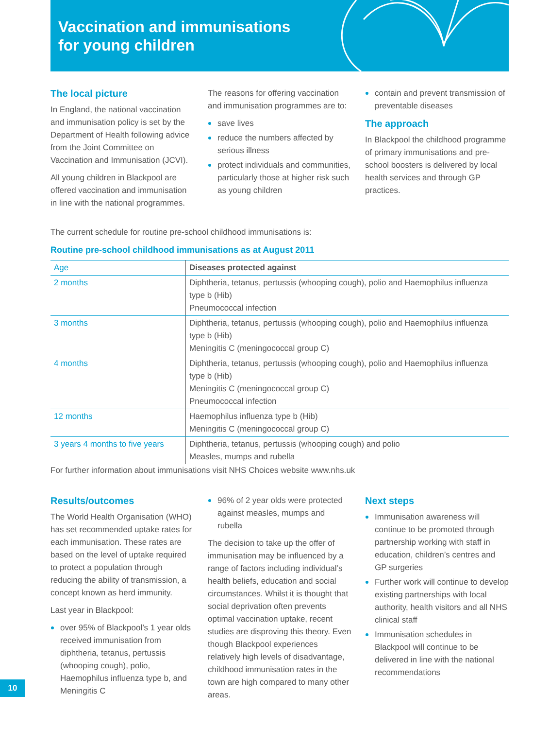Vaccination and immunisations
for young children
The local picture
In England, the national vaccination and immunisation policy is set by the Department of Health following advice from the Joint Committee on Vaccination and Immunisation (JCVI).
All young children in Blackpool are offered vaccination and immunisation in line with the national programmes.
The reasons for offering vaccination and immunisation programmes are to:
save lives
reduce the numbers affected by serious illness
protect individuals and communities, particularly those at higher risk such as young children
contain and prevent transmission of preventable diseases
The approach
In Blackpool the childhood programme of primary immunisations and pre-school boosters is delivered by local health services and through GP practices.
The current schedule for routine pre-school childhood immunisations is:
Routine pre-school childhood immunisations as at August 2011
| Age | Diseases protected against |
| --- | --- |
| 2 months | Diphtheria, tetanus, pertussis (whooping cough), polio and Haemophilus influenza type b (Hib) Pneumococcal infection |
| 3 months | Diphtheria, tetanus, pertussis (whooping cough), polio and Haemophilus influenza type b (Hib) Meningitis C (meningococcal group C) |
| 4 months | Diphtheria, tetanus, pertussis (whooping cough), polio and Haemophilus influenza type b (Hib) Meningitis C (meningococcal group C) Pneumococcal infection |
| 12 months | Haemophilus influenza type b (Hib) Meningitis C (meningococcal group C) |
| 3 years 4 months to five years | Diphtheria, tetanus, pertussis (whooping cough) and polio Measles, mumps and rubella |
For further information about immunisations visit NHS Choices website www.nhs.uk
Results/outcomes
The World Health Organisation (WHO) has set recommended uptake rates for each immunisation. These rates are based on the level of uptake required to protect a population through reducing the ability of transmission, a concept known as herd immunity.
Last year in Blackpool:
over 95% of Blackpool’s 1 year olds received immunisation from diphtheria, tetanus, pertussis (whooping cough), polio, Haemophilus influenza type b, and Meningitis C
96% of 2 year olds were protected against measles, mumps and rubella
The decision to take up the offer of immunisation may be influenced by a range of factors including individual’s health beliefs, education and social circumstances. Whilst it is thought that social deprivation often prevents optimal vaccination uptake, recent studies are disproving this theory. Even though Blackpool experiences relatively high levels of disadvantage, childhood immunisation rates in the town are high compared to many other areas.
Next steps
Immunisation awareness will continue to be promoted through partnership working with staff in education, children’s centres and GP surgeries
Further work will continue to develop existing partnerships with local authority, health visitors and all NHS clinical staff
Immunisation schedules in Blackpool will continue to be delivered in line with the national recommendations
10